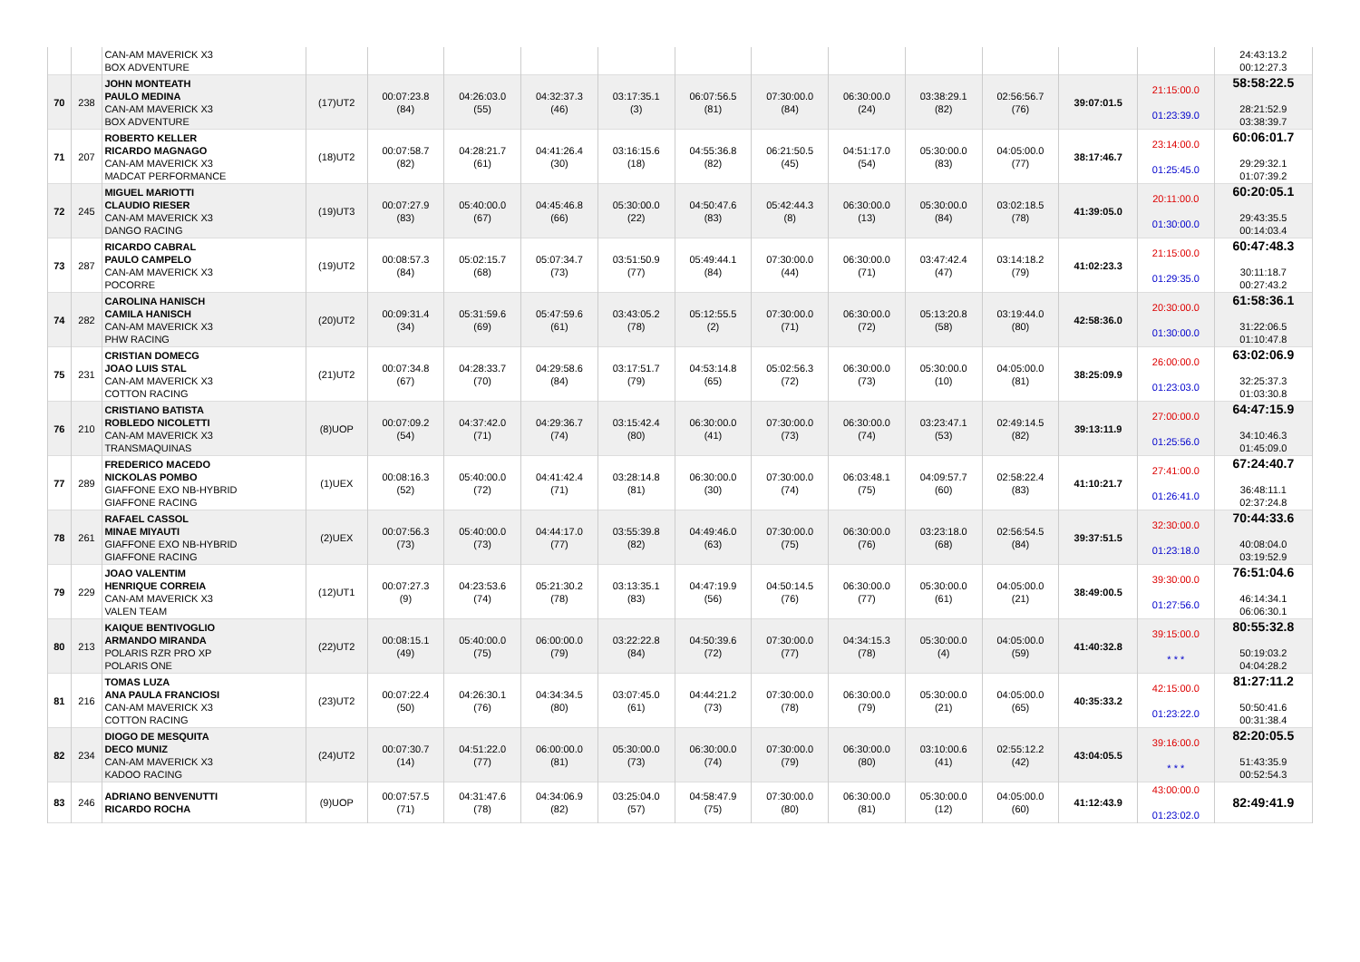| | | CAN-AM MAVERICK X3 BOX ADVENTURE | | | | | | | | | | | | | 24:43:13.2 00:12:27.3 |
| 70 | 238 | JOHN MONTEATH PAULO MEDINA CAN-AM MAVERICK X3 BOX ADVENTURE | (17)UT2 | 00:07:23.8 (84) | 04:26:03.0 (55) | 04:32:37.3 (46) | 03:17:35.1 (3) | 06:07:56.5 (81) | 07:30:00.0 (84) | 06:30:00.0 (24) | 03:38:29.1 (82) | 02:56:56.7 (76) | 39:07:01.5 | 21:15:00.0 01:23:39.0 | 58:58:22.5 28:21:52.9 03:38:39.7 |
| 71 | 207 | ROBERTO KELLER RICARDO MAGNAGO CAN-AM MAVERICK X3 MADCAT PERFORMANCE | (18)UT2 | 00:07:58.7 (82) | 04:28:21.7 (61) | 04:41:26.4 (30) | 03:16:15.6 (18) | 04:55:36.8 (82) | 06:21:50.5 (45) | 04:51:17.0 (54) | 05:30:00.0 (83) | 04:05:00.0 (77) | 38:17:46.7 | 23:14:00.0 01:25:45.0 | 60:06:01.7 29:29:32.1 01:07:39.2 |
| 72 | 245 | MIGUEL MARIOTTI CLAUDIO RIESER CAN-AM MAVERICK X3 DANGO RACING | (19)UT3 | 00:07:27.9 (83) | 05:40:00.0 (67) | 04:45:46.8 (66) | 05:30:00.0 (22) | 04:50:47.6 (83) | 05:42:44.3 (8) | 06:30:00.0 (13) | 05:30:00.0 (84) | 03:02:18.5 (78) | 41:39:05.0 | 20:11:00.0 01:30:00.0 | 60:20:05.1 29:43:35.5 00:14:03.4 |
| 73 | 287 | RICARDO CABRAL PAULO CAMPELO CAN-AM MAVERICK X3 POCORRE | (19)UT2 | 00:08:57.3 (84) | 05:02:15.7 (68) | 05:07:34.7 (73) | 03:51:50.9 (77) | 05:49:44.1 (84) | 07:30:00.0 (44) | 06:30:00.0 (71) | 03:47:42.4 (47) | 03:14:18.2 (79) | 41:02:23.3 | 21:15:00.0 01:29:35.0 | 60:47:48.3 30:11:18.7 00:27:43.2 |
| 74 | 282 | CAROLINA HANISCH CAMILA HANISCH CAN-AM MAVERICK X3 PHW RACING | (20)UT2 | 00:09:31.4 (34) | 05:31:59.6 (69) | 05:47:59.6 (61) | 03:43:05.2 (78) | 05:12:55.5 (2) | 07:30:00.0 (71) | 06:30:00.0 (72) | 05:13:20.8 (58) | 03:19:44.0 (80) | 42:58:36.0 | 20:30:00.0 01:30:00.0 | 61:58:36.1 31:22:06.5 01:10:47.8 |
| 75 | 231 | CRISTIAN DOMECG JOAO LUIS STAL CAN-AM MAVERICK X3 COTTON RACING | (21)UT2 | 00:07:34.8 (67) | 04:28:33.7 (70) | 04:29:58.6 (84) | 03:17:51.7 (79) | 04:53:14.8 (65) | 05:02:56.3 (72) | 06:30:00.0 (73) | 05:30:00.0 (10) | 04:05:00.0 (81) | 38:25:09.9 | 26:00:00.0 01:23:03.0 | 63:02:06.9 32:25:37.3 01:03:30.8 |
| 76 | 210 | CRISTIANO BATISTA ROBLEDO NICOLETTI CAN-AM MAVERICK X3 TRANSMAQUINAS | (8)UOP | 00:07:09.2 (54) | 04:37:42.0 (71) | 04:29:36.7 (74) | 03:15:42.4 (80) | 06:30:00.0 (41) | 07:30:00.0 (73) | 06:30:00.0 (74) | 03:23:47.1 (53) | 02:49:14.5 (82) | 39:13:11.9 | 27:00:00.0 01:25:56.0 | 64:47:15.9 34:10:46.3 01:45:09.0 |
| 77 | 289 | FREDERICO MACEDO NICKOLAS POMBO GIAFFONE EXO NB-HYBRID GIAFFONE RACING | (1)UEX | 00:08:16.3 (52) | 05:40:00.0 (72) | 04:41:42.4 (71) | 03:28:14.8 (81) | 06:30:00.0 (30) | 07:30:00.0 (74) | 06:03:48.1 (75) | 04:09:57.7 (60) | 02:58:22.4 (83) | 41:10:21.7 | 27:41:00.0 01:26:41.0 | 67:24:40.7 36:48:11.1 02:37:24.8 |
| 78 | 261 | RAFAEL CASSOL MINAE MIYAUTI GIAFFONE EXO NB-HYBRID GIAFFONE RACING | (2)UEX | 00:07:56.3 (73) | 05:40:00.0 (73) | 04:44:17.0 (77) | 03:55:39.8 (82) | 04:49:46.0 (63) | 07:30:00.0 (75) | 06:30:00.0 (76) | 03:23:18.0 (68) | 02:56:54.5 (84) | 39:37:51.5 | 32:30:00.0 01:23:18.0 | 70:44:33.6 40:08:04.0 03:19:52.9 |
| 79 | 229 | JOAO VALENTIM HENRIQUE CORREIA CAN-AM MAVERICK X3 VALEN TEAM | (12)UT1 | 00:07:27.3 (9) | 04:23:53.6 (74) | 05:21:30.2 (78) | 03:13:35.1 (83) | 04:47:19.9 (56) | 04:50:14.5 (76) | 06:30:00.0 (77) | 05:30:00.0 (61) | 04:05:00.0 (21) | 38:49:00.5 | 39:30:00.0 01:27:56.0 | 76:51:04.6 46:14:34.1 06:06:30.1 |
| 80 | 213 | KAIQUE BENTIVOGLIO ARMANDO MIRANDA POLARIS RZR PRO XP POLARIS ONE | (22)UT2 | 00:08:15.1 (49) | 05:40:00.0 (75) | 06:00:00.0 (79) | 03:22:22.8 (84) | 04:50:39.6 (72) | 07:30:00.0 (77) | 04:34:15.3 (78) | 05:30:00.0 (4) | 04:05:00.0 (59) | 41:40:32.8 | 39:15:00.0 * * * | 80:55:32.8 50:19:03.2 04:04:28.2 |
| 81 | 216 | TOMAS LUZA ANA PAULA FRANCIOSI CAN-AM MAVERICK X3 COTTON RACING | (23)UT2 | 00:07:22.4 (50) | 04:26:30.1 (76) | 04:34:34.5 (80) | 03:07:45.0 (61) | 04:44:21.2 (73) | 07:30:00.0 (78) | 06:30:00.0 (79) | 05:30:00.0 (21) | 04:05:00.0 (65) | 40:35:33.2 | 42:15:00.0 01:23:22.0 | 81:27:11.2 50:50:41.6 00:31:38.4 |
| 82 | 234 | DIOGO DE MESQUITA DECO MUNIZ CAN-AM MAVERICK X3 KADOO RACING | (24)UT2 | 00:07:30.7 (14) | 04:51:22.0 (77) | 06:00:00.0 (81) | 05:30:00.0 (73) | 06:30:00.0 (74) | 07:30:00.0 (79) | 06:30:00.0 (80) | 03:10:00.6 (41) | 02:55:12.2 (42) | 43:04:05.5 | 39:16:00.0 * * * | 82:20:05.5 51:43:35.9 00:52:54.3 |
| 83 | 246 | ADRIANO BENVENUTTI RICARDO ROCHA | (9)UOP | 00:07:57.5 (71) | 04:31:47.6 (78) | 04:34:06.9 (82) | 03:25:04.0 (57) | 04:58:47.9 (75) | 07:30:00.0 (80) | 06:30:00.0 (81) | 05:30:00.0 (12) | 04:05:00.0 (60) | 41:12:43.9 | 43:00:00.0 01:23:02.0 | 82:49:41.9 |